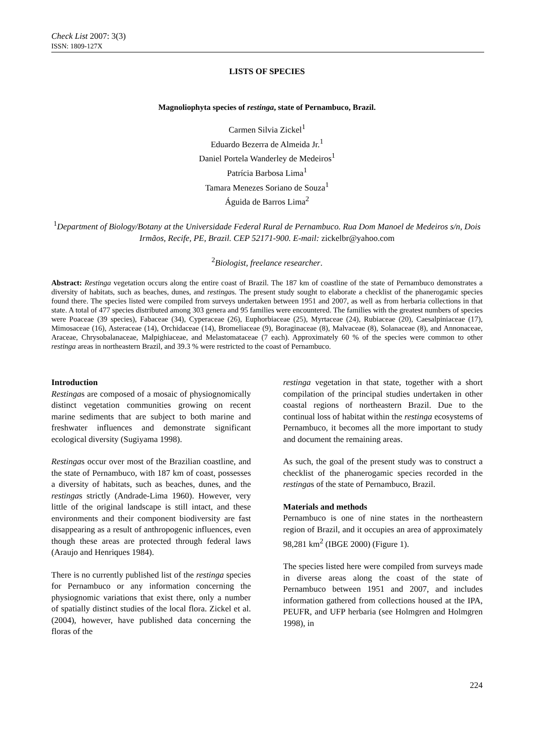Check List 2007: 3(3)
ISSN: 1809-127X
LISTS OF SPECIES
Magnoliophyta species of restinga, state of Pernambuco, Brazil.
Carmen Silvia Zickel<sup>1</sup>
Eduardo Bezerra de Almeida Jr.<sup>1</sup>
Daniel Portela Wanderley de Medeiros<sup>1</sup>
Patrícia Barbosa Lima<sup>1</sup>
Tamara Menezes Soriano de Souza<sup>1</sup>
Águida de Barros Lima<sup>2</sup>
<sup>1</sup> Department of Biology/Botany at the Universidade Federal Rural de Pernambuco. Rua Dom Manoel de Medeiros s/n, Dois Irmãos, Recife, PE, Brazil. CEP 52171-900. E-mail: zickelbr@yahoo.com
<sup>2</sup> Biologist, freelance researcher.
Abstract: Restinga vegetation occurs along the entire coast of Brazil. The 187 km of coastline of the state of Pernambuco demonstrates a diversity of habitats, such as beaches, dunes, and restingas. The present study sought to elaborate a checklist of the phanerogamic species found there. The species listed were compiled from surveys undertaken between 1951 and 2007, as well as from herbaria collections in that state. A total of 477 species distributed among 303 genera and 95 families were encountered. The families with the greatest numbers of species were Poaceae (39 species), Fabaceae (34), Cyperaceae (26), Euphorbiaceae (25), Myrtaceae (24), Rubiaceae (20), Caesalpiniaceae (17), Mimosaceae (16), Asteraceae (14), Orchidaceae (14), Bromeliaceae (9), Boraginaceae (8), Malvaceae (8), Solanaceae (8), and Annonaceae, Araceae, Chrysobalanaceae, Malpighiaceae, and Melastomataceae (7 each). Approximately 60 % of the species were common to other restinga areas in northeastern Brazil, and 39.3 % were restricted to the coast of Pernambuco.
Introduction
Restingas are composed of a mosaic of physiognomically distinct vegetation communities growing on recent marine sediments that are subject to both marine and freshwater influences and demonstrate significant ecological diversity (Sugiyama 1998).
Restingas occur over most of the Brazilian coastline, and the state of Pernambuco, with 187 km of coast, possesses a diversity of habitats, such as beaches, dunes, and the restingas strictly (Andrade-Lima 1960). However, very little of the original landscape is still intact, and these environments and their component biodiversity are fast disappearing as a result of anthropogenic influences, even though these areas are protected through federal laws (Araujo and Henriques 1984).
There is no currently published list of the restinga species for Pernambuco or any information concerning the physiognomic variations that exist there, only a number of spatially distinct studies of the local flora. Zickel et al. (2004), however, have published data concerning the floras of the
restinga vegetation in that state, together with a short compilation of the principal studies undertaken in other coastal regions of northeastern Brazil. Due to the continual loss of habitat within the restinga ecosystems of Pernambuco, it becomes all the more important to study and document the remaining areas.
As such, the goal of the present study was to construct a checklist of the phanerogamic species recorded in the restingas of the state of Pernambuco, Brazil.
Materials and methods
Pernambuco is one of nine states in the northeastern region of Brazil, and it occupies an area of approximately 98,281 km<sup>2</sup> (IBGE 2000) (Figure 1).
The species listed here were compiled from surveys made in diverse areas along the coast of the state of Pernambuco between 1951 and 2007, and includes information gathered from collections housed at the IPA, PEUFR, and UFP herbaria (see Holmgren and Holmgren 1998), in
224